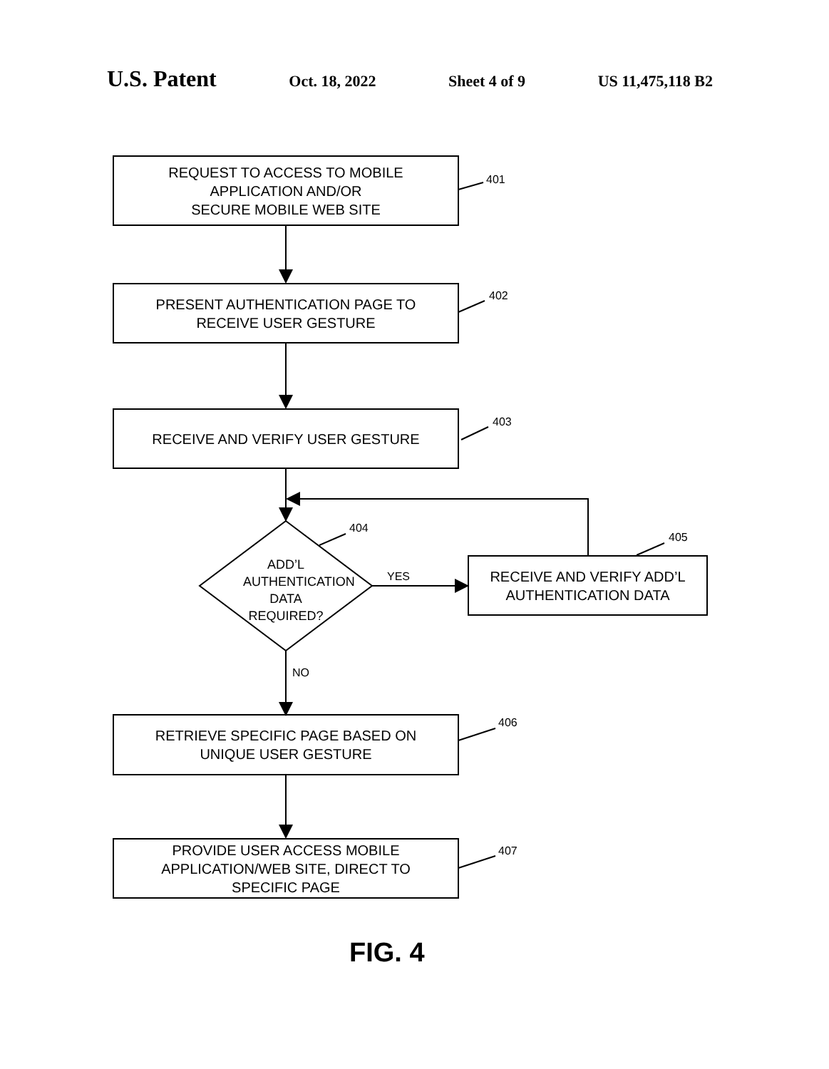U.S. Patent Oct. 18, 2022 Sheet 4 of 9 US 11,475,118 B2
REQUEST TO ACCESS TO MOBILE
APPLICATION AND/OR
SECURE MOBILE WEB SITE
401
PRESENT AUTHENTICATION PAGE TO
RECEIVE USER GESTURE
402
RECEIVE AND VERIFY USER GESTURE 403
ADD’L AUTHENTICATION DATA REQUIRED?
404
YES
RECEIVE AND VERIFY ADD’L
AUTHENTICATION DATA
405
NO
RETRIEVE SPECIFIC PAGE BASED ON
UNIQUE USER GESTURE
406
PROVIDE USER ACCESS MOBILE
APPLICATION/WEB SITE, DIRECT TO
SPECIFIC PAGE
407
FIG. 4